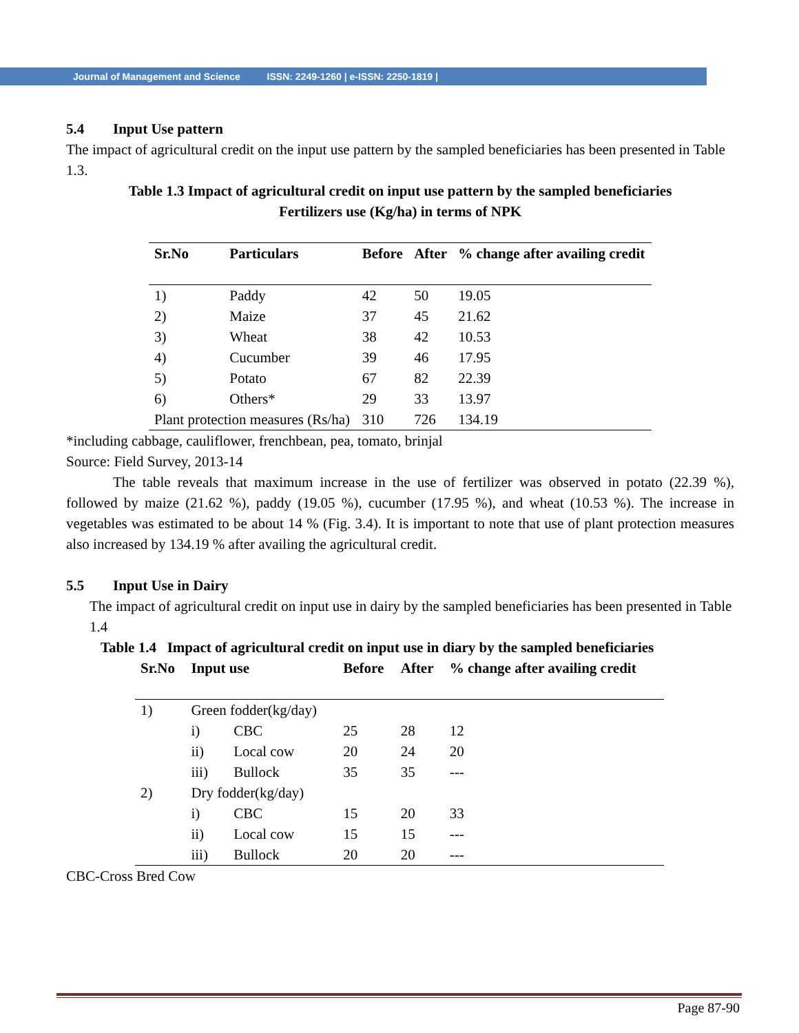Journal of Management and Science ISSN: 2249-1260 | e-ISSN: 2250-1819 |
5.4 Input Use pattern
The impact of agricultural credit on the input use pattern by the sampled beneficiaries has been presented in Table 1.3.
Table 1.3 Impact of agricultural credit on input use pattern by the sampled beneficiaries
Fertilizers use (Kg/ha) in terms of NPK
| Sr.No | Particulars | Before | After | % change after availing credit |
| --- | --- | --- | --- | --- |
| 1) | Paddy | 42 | 50 | 19.05 |
| 2) | Maize | 37 | 45 | 21.62 |
| 3) | Wheat | 38 | 42 | 10.53 |
| 4) | Cucumber | 39 | 46 | 17.95 |
| 5) | Potato | 67 | 82 | 22.39 |
| 6) | Others* | 29 | 33 | 13.97 |
| Plant protection measures (Rs/ha) | | 310 | 726 | 134.19 |
*including cabbage, cauliflower, frenchbean, pea, tomato, brinjal
Source: Field Survey, 2013-14
The table reveals that maximum increase in the use of fertilizer was observed in potato (22.39 %), followed by maize (21.62 %), paddy (19.05 %), cucumber (17.95 %), and wheat (10.53 %). The increase in vegetables was estimated to be about 14 % (Fig. 3.4). It is important to note that use of plant protection measures also increased by 134.19 % after availing the agricultural credit.
5.5 Input Use in Dairy
The impact of agricultural credit on input use in dairy by the sampled beneficiaries has been presented in Table 1.4
Table 1.4 Impact of agricultural credit on input use in diary by the sampled beneficiaries
| Sr.No | Input use | | Before | After | % change after availing credit |
| --- | --- | --- | --- | --- | --- |
| 1) | Green fodder(kg/day) | | | | |
| | i) | CBC | 25 | 28 | 12 |
| | ii) | Local cow | 20 | 24 | 20 |
| | iii) | Bullock | 35 | 35 | --- |
| 2) | Dry fodder(kg/day) | | | | |
| | i) | CBC | 15 | 20 | 33 |
| | ii) | Local cow | 15 | 15 | --- |
| | iii) | Bullock | 20 | 20 | --- |
CBC-Cross Bred Cow
Page 87-90